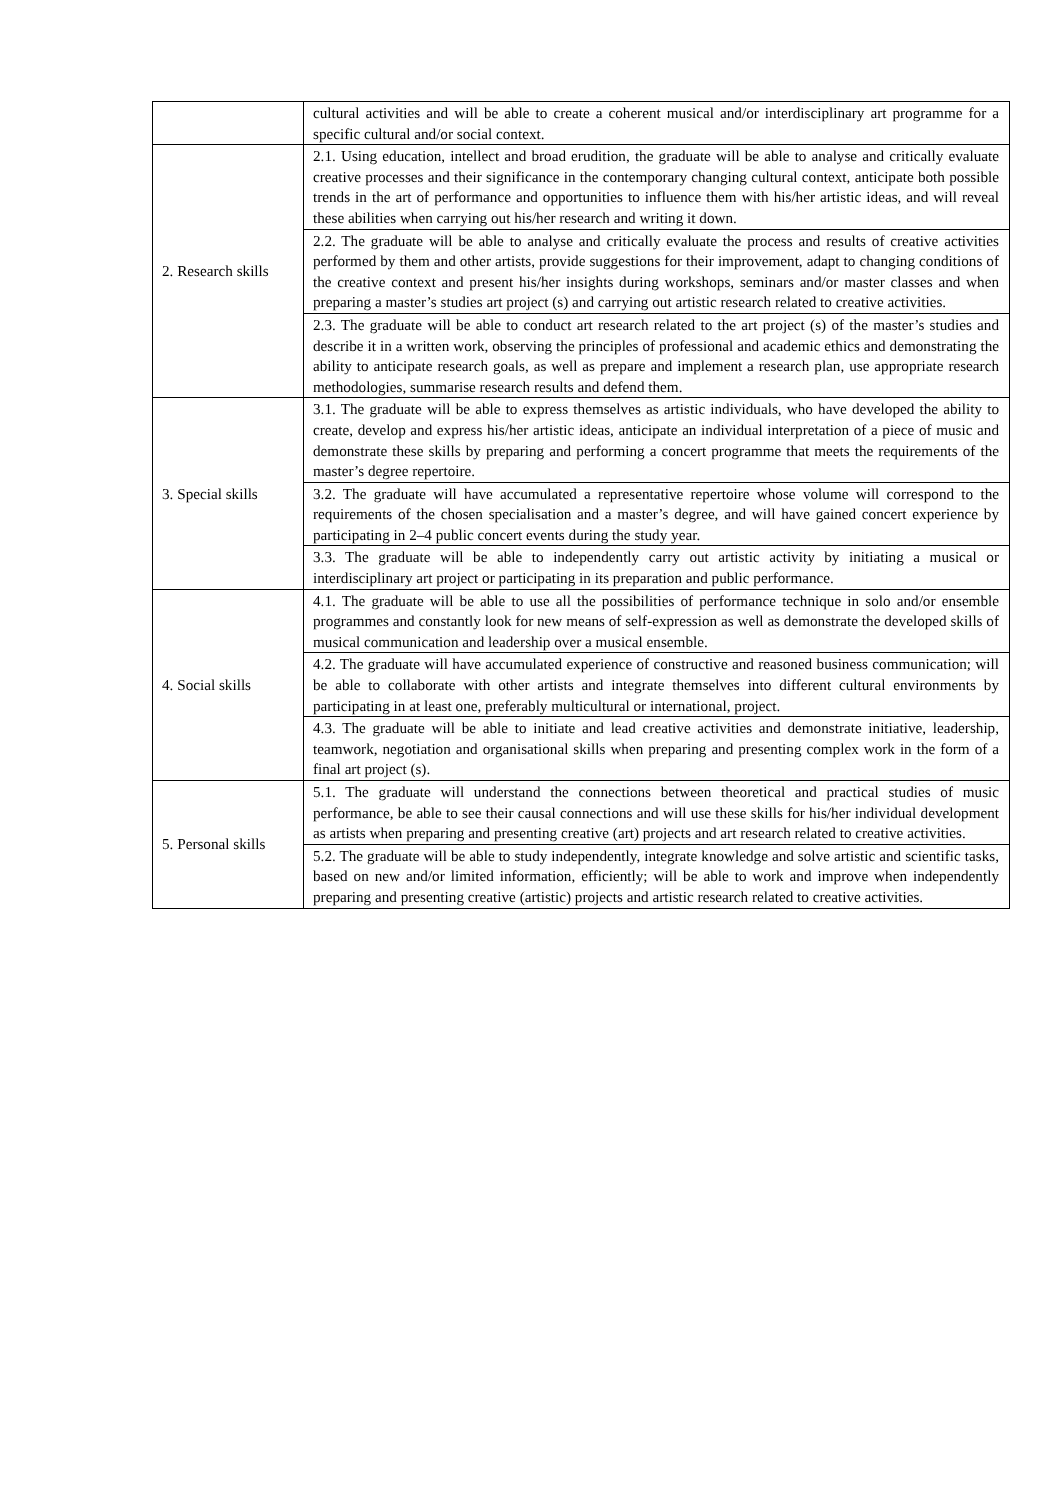| | cultural activities and will be able to create a coherent musical and/or interdisciplinary art programme for a specific cultural and/or social context. |
| 2. Research skills | 2.1. Using education, intellect and broad erudition, the graduate will be able to analyse and critically evaluate creative processes and their significance in the contemporary changing cultural context, anticipate both possible trends in the art of performance and opportunities to influence them with his/her artistic ideas, and will reveal these abilities when carrying out his/her research and writing it down. |
| | 2.2. The graduate will be able to analyse and critically evaluate the process and results of creative activities performed by them and other artists, provide suggestions for their improvement, adapt to changing conditions of the creative context and present his/her insights during workshops, seminars and/or master classes and when preparing a master’s studies art project (s) and carrying out artistic research related to creative activities. |
| | 2.3. The graduate will be able to conduct art research related to the art project (s) of the master’s studies and describe it in a written work, observing the principles of professional and academic ethics and demonstrating the ability to anticipate research goals, as well as prepare and implement a research plan, use appropriate research methodologies, summarise research results and defend them. |
| 3. Special skills | 3.1. The graduate will be able to express themselves as artistic individuals, who have developed the ability to create, develop and express his/her artistic ideas, anticipate an individual interpretation of a piece of music and demonstrate these skills by preparing and performing a concert programme that meets the requirements of the master’s degree repertoire. |
| | 3.2. The graduate will have accumulated a representative repertoire whose volume will correspond to the requirements of the chosen specialisation and a master’s degree, and will have gained concert experience by participating in 2–4 public concert events during the study year. |
| | 3.3. The graduate will be able to independently carry out artistic activity by initiating a musical or interdisciplinary art project or participating in its preparation and public performance. |
| 4. Social skills | 4.1. The graduate will be able to use all the possibilities of performance technique in solo and/or ensemble programmes and constantly look for new means of self-expression as well as demonstrate the developed skills of musical communication and leadership over a musical ensemble. |
| | 4.2. The graduate will have accumulated experience of constructive and reasoned business communication; will be able to collaborate with other artists and integrate themselves into different cultural environments by participating in at least one, preferably multicultural or international, project. |
| | 4.3. The graduate will be able to initiate and lead creative activities and demonstrate initiative, leadership, teamwork, negotiation and organisational skills when preparing and presenting complex work in the form of a final art project (s). |
| 5. Personal skills | 5.1. The graduate will understand the connections between theoretical and practical studies of music performance, be able to see their causal connections and will use these skills for his/her individual development as artists when preparing and presenting creative (art) projects and art research related to creative activities. |
| | 5.2. The graduate will be able to study independently, integrate knowledge and solve artistic and scientific tasks, based on new and/or limited information, efficiently; will be able to work and improve when independently preparing and presenting creative (artistic) projects and artistic research related to creative activities. |